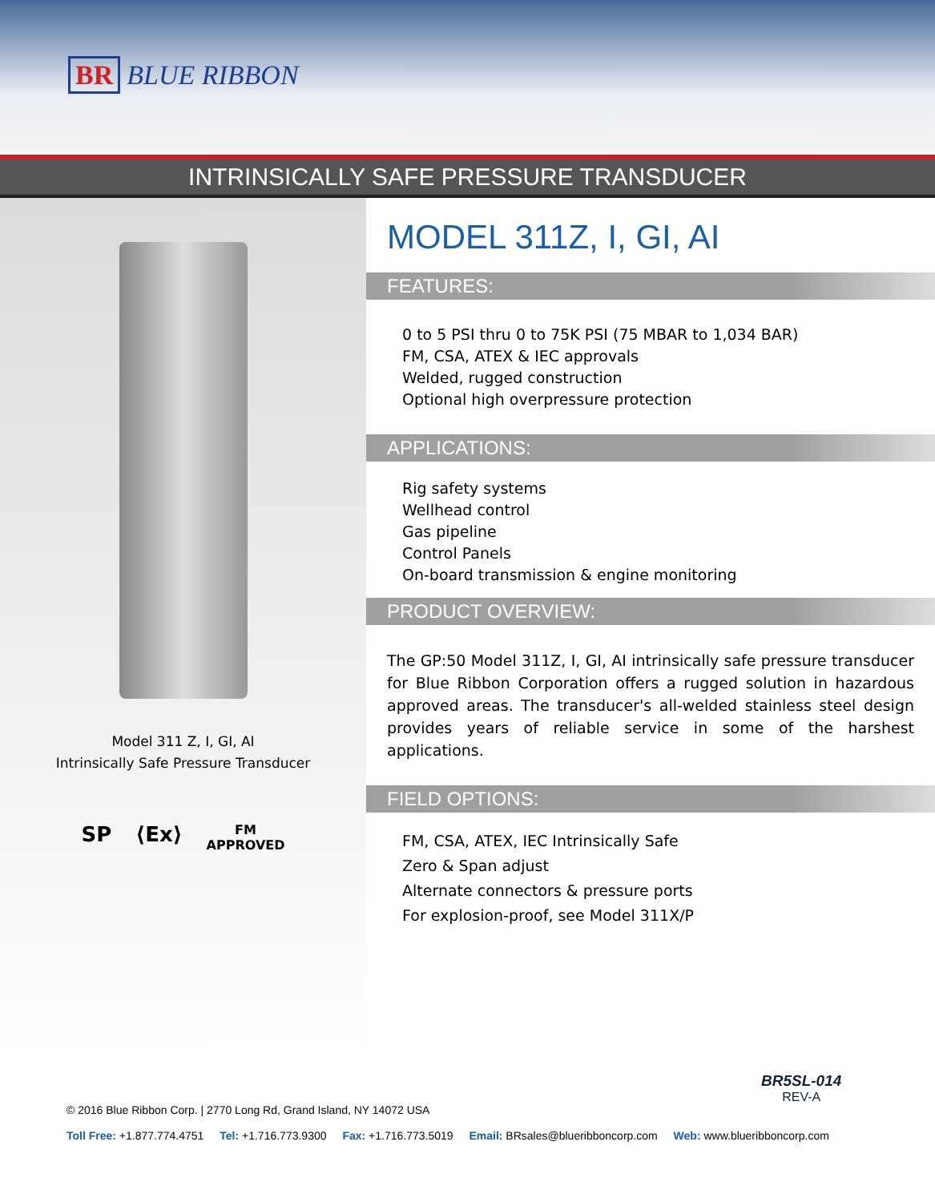BR BLUE RIBBON
INTRINSICALLY SAFE PRESSURE TRANSDUCER
Model 311 Z, I, GI, AI
Intrinsically Safe Pressure Transducer
SP ⟨Ex⟩ FM
APPROVED
MODEL 311Z, I, GI, AI
FEATURES:
0 to 5 PSI thru 0 to 75K PSI (75 MBAR to 1,034 BAR)
FM, CSA, ATEX & IEC approvals
Welded, rugged construction
Optional high overpressure protection
APPLICATIONS:
Rig safety systems
Wellhead control
Gas pipeline
Control Panels
On-board transmission & engine monitoring
PRODUCT OVERVIEW:
The GP:50 Model 311Z, I, GI, AI intrinsically safe pressure transducer for Blue Ribbon Corporation offers a rugged solution in hazardous approved areas. The transducer's all-welded stainless steel design provides years of reliable service in some of the harshest applications.
FIELD OPTIONS:
FM, CSA, ATEX, IEC Intrinsically Safe
Zero & Span adjust
Alternate connectors & pressure ports
For explosion-proof, see Model 311X/P
BR5SL-014
REV-A
© 2016 Blue Ribbon Corp. | 2770 Long Rd, Grand Island, NY 14072 USA
Toll Free: +1.877.774.4751 Tel: +1.716.773.9300 Fax: +1.716.773.5019 Email: BRsales@blueribboncorp.com Web: www.blueribboncorp.com